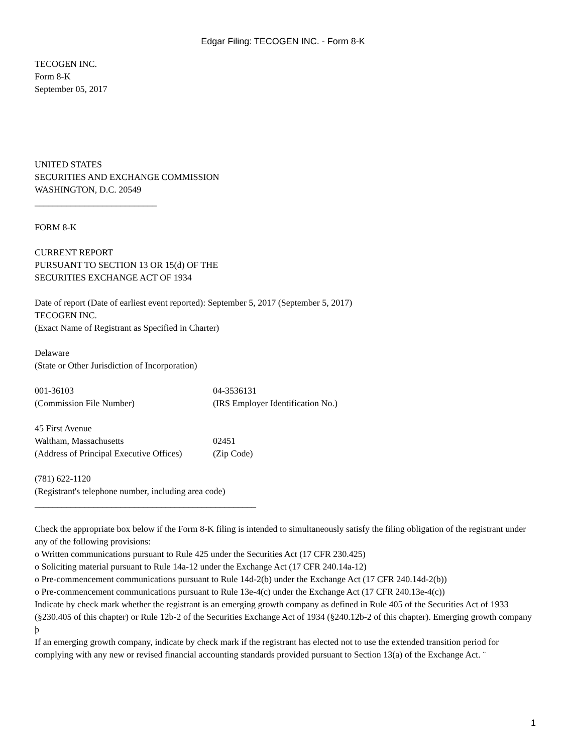Edgar Filing: TECOGEN INC. - Form 8-K
TECOGEN INC.
Form 8-K
September 05, 2017
UNITED STATES
SECURITIES AND EXCHANGE COMMISSION
WASHINGTON, D.C. 20549
___________________________
FORM 8-K
CURRENT REPORT
PURSUANT TO SECTION 13 OR 15(d) OF THE
SECURITIES EXCHANGE ACT OF 1934
Date of report (Date of earliest event reported): September 5, 2017 (September 5, 2017)
TECOGEN INC.
(Exact Name of Registrant as Specified in Charter)
Delaware
(State or Other Jurisdiction of Incorporation)
| 001-36103 | 04-3536131 |
| (Commission File Number) | (IRS Employer Identification No.) |
| 45 First Avenue | |
| Waltham, Massachusetts | 02451 |
| (Address of Principal Executive Offices) | (Zip Code) |
(781) 622-1120
(Registrant's telephone number, including area code)
_________________________________________________
Check the appropriate box below if the Form 8-K filing is intended to simultaneously satisfy the filing obligation of the registrant under any of the following provisions:
o Written communications pursuant to Rule 425 under the Securities Act (17 CFR 230.425)
o Soliciting material pursuant to Rule 14a-12 under the Exchange Act (17 CFR 240.14a-12)
o Pre-commencement communications pursuant to Rule 14d-2(b) under the Exchange Act (17 CFR 240.14d-2(b))
o Pre-commencement communications pursuant to Rule 13e-4(c) under the Exchange Act (17 CFR 240.13e-4(c))
Indicate by check mark whether the registrant is an emerging growth company as defined in Rule 405 of the Securities Act of 1933 (§230.405 of this chapter) or Rule 12b-2 of the Securities Exchange Act of 1934 (§240.12b-2 of this chapter). Emerging growth company þ
If an emerging growth company, indicate by check mark if the registrant has elected not to use the extended transition period for complying with any new or revised financial accounting standards provided pursuant to Section 13(a) of the Exchange Act. ¨
1